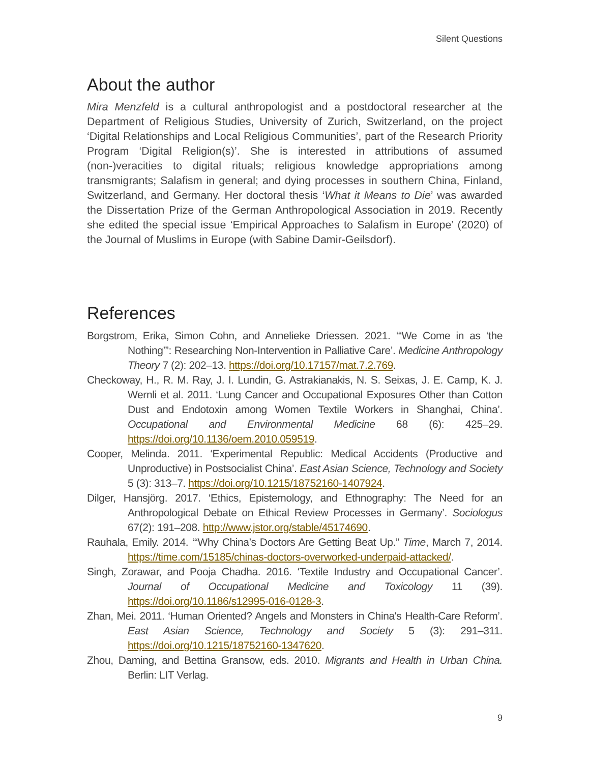Silent Questions
About the author
Mira Menzfeld is a cultural anthropologist and a postdoctoral researcher at the Department of Religious Studies, University of Zurich, Switzerland, on the project ‘Digital Relationships and Local Religious Communities’, part of the Research Priority Program ‘Digital Religion(s)’. She is interested in attributions of assumed (non-)veracities to digital rituals; religious knowledge appropriations among transmigrants; Salafism in general; and dying processes in southern China, Finland, Switzerland, and Germany. Her doctoral thesis ‘What it Means to Die’ was awarded the Dissertation Prize of the German Anthropological Association in 2019. Recently she edited the special issue ‘Empirical Approaches to Salafism in Europe’ (2020) of the Journal of Muslims in Europe (with Sabine Damir-Geilsdorf).
References
Borgstrom, Erika, Simon Cohn, and Annelieke Driessen. 2021. ‘“We Come in as ‘the Nothing’”: Researching Non-Intervention in Palliative Care’. Medicine Anthropology Theory 7 (2): 202–13. https://doi.org/10.17157/mat.7.2.769.
Checkoway, H., R. M. Ray, J. I. Lundin, G. Astrakianakis, N. S. Seixas, J. E. Camp, K. J. Wernli et al. 2011. ‘Lung Cancer and Occupational Exposures Other than Cotton Dust and Endotoxin among Women Textile Workers in Shanghai, China’. Occupational and Environmental Medicine 68 (6): 425–29. https://doi.org/10.1136/oem.2010.059519.
Cooper, Melinda. 2011. ‘Experimental Republic: Medical Accidents (Productive and Unproductive) in Postsocialist China’. East Asian Science, Technology and Society 5 (3): 313–7. https://doi.org/10.1215/18752160-1407924.
Dilger, Hansjörg. 2017. ‘Ethics, Epistemology, and Ethnography: The Need for an Anthropological Debate on Ethical Review Processes in Germany’. Sociologus 67(2): 191–208. http://www.jstor.org/stable/45174690.
Rauhala, Emily. 2014. ‘“Why China’s Doctors Are Getting Beat Up.” Time, March 7, 2014. https://time.com/15185/chinas-doctors-overworked-underpaid-attacked/.
Singh, Zorawar, and Pooja Chadha. 2016. ‘Textile Industry and Occupational Cancer’. Journal of Occupational Medicine and Toxicology 11 (39). https://doi.org/10.1186/s12995-016-0128-3.
Zhan, Mei. 2011. ‘Human Oriented? Angels and Monsters in China's Health-Care Reform’. East Asian Science, Technology and Society 5 (3): 291–311. https://doi.org/10.1215/18752160-1347620.
Zhou, Daming, and Bettina Gransow, eds. 2010. Migrants and Health in Urban China. Berlin: LIT Verlag.
9